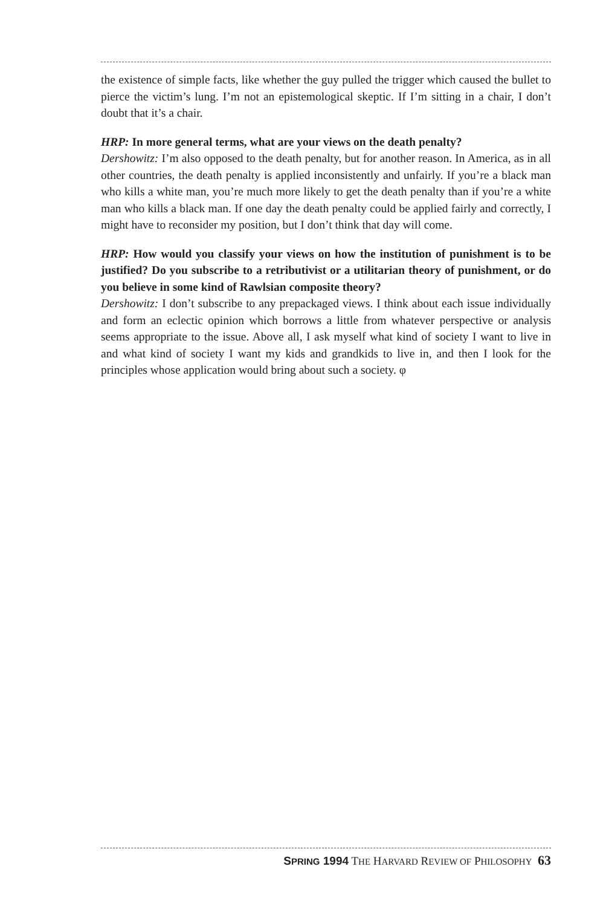the existence of simple facts, like whether the guy pulled the trigger which caused the bullet to pierce the victim’s lung. I’m not an epistemological skeptic. If I’m sitting in a chair, I don’t doubt that it’s a chair.
HRP: In more general terms, what are your views on the death penalty?
Dershowitz: I’m also opposed to the death penalty, but for another reason. In America, as in all other countries, the death penalty is applied inconsistently and unfairly. If you’re a black man who kills a white man, you’re much more likely to get the death penalty than if you’re a white man who kills a black man. If one day the death penalty could be applied fairly and correctly, I might have to reconsider my position, but I don’t think that day will come.
HRP: How would you classify your views on how the institution of punishment is to be justified? Do you subscribe to a retributivist or a utilitarian theory of punishment, or do you believe in some kind of Rawlsian composite theory?
Dershowitz: I don’t subscribe to any prepackaged views. I think about each issue individually and form an eclectic opinion which borrows a little from whatever perspective or analysis seems appropriate to the issue. Above all, I ask myself what kind of society I want to live in and what kind of society I want my kids and grandkids to live in, and then I look for the principles whose application would bring about such a society. φ
SPRING 1994 THE HARVARD REVIEW OF PHILOSOPHY 63